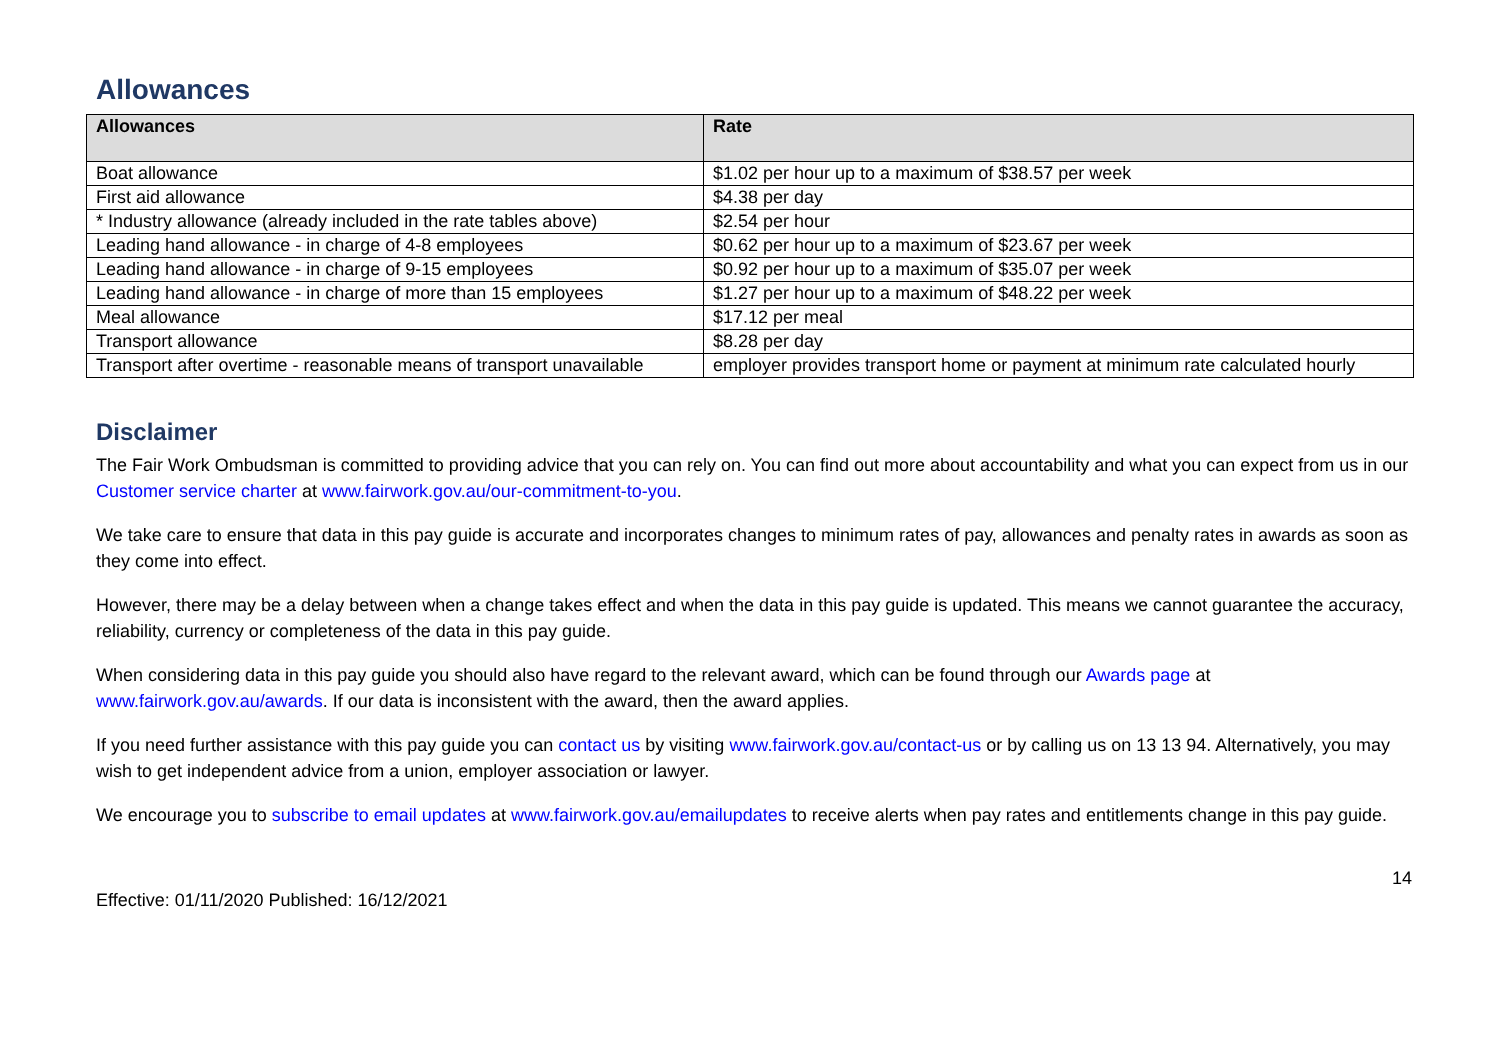Allowances
| Allowances | Rate |
| --- | --- |
| Boat allowance | $1.02 per hour up to a maximum of $38.57 per week |
| First aid allowance | $4.38 per day |
| * Industry allowance (already included in the rate tables above) | $2.54 per hour |
| Leading hand allowance - in charge of 4-8 employees | $0.62 per hour up to a maximum of $23.67 per week |
| Leading hand allowance - in charge of 9-15 employees | $0.92 per hour up to a maximum of $35.07 per week |
| Leading hand allowance - in charge of more than 15 employees | $1.27 per hour up to a maximum of $48.22 per week |
| Meal allowance | $17.12 per meal |
| Transport allowance | $8.28 per day |
| Transport after overtime - reasonable means of transport unavailable | employer provides transport home or payment at minimum rate calculated hourly |
Disclaimer
The Fair Work Ombudsman is committed to providing advice that you can rely on. You can find out more about accountability and what you can expect from us in our Customer service charter at www.fairwork.gov.au/our-commitment-to-you.
We take care to ensure that data in this pay guide is accurate and incorporates changes to minimum rates of pay, allowances and penalty rates in awards as soon as they come into effect.
However, there may be a delay between when a change takes effect and when the data in this pay guide is updated. This means we cannot guarantee the accuracy, reliability, currency or completeness of the data in this pay guide.
When considering data in this pay guide you should also have regard to the relevant award, which can be found through our Awards page at www.fairwork.gov.au/awards. If our data is inconsistent with the award, then the award applies.
If you need further assistance with this pay guide you can contact us by visiting www.fairwork.gov.au/contact-us or by calling us on 13 13 94. Alternatively, you may wish to get independent advice from a union, employer association or lawyer.
We encourage you to subscribe to email updates at www.fairwork.gov.au/emailupdates to receive alerts when pay rates and entitlements change in this pay guide.
Effective: 01/11/2020 Published: 16/12/2021 14